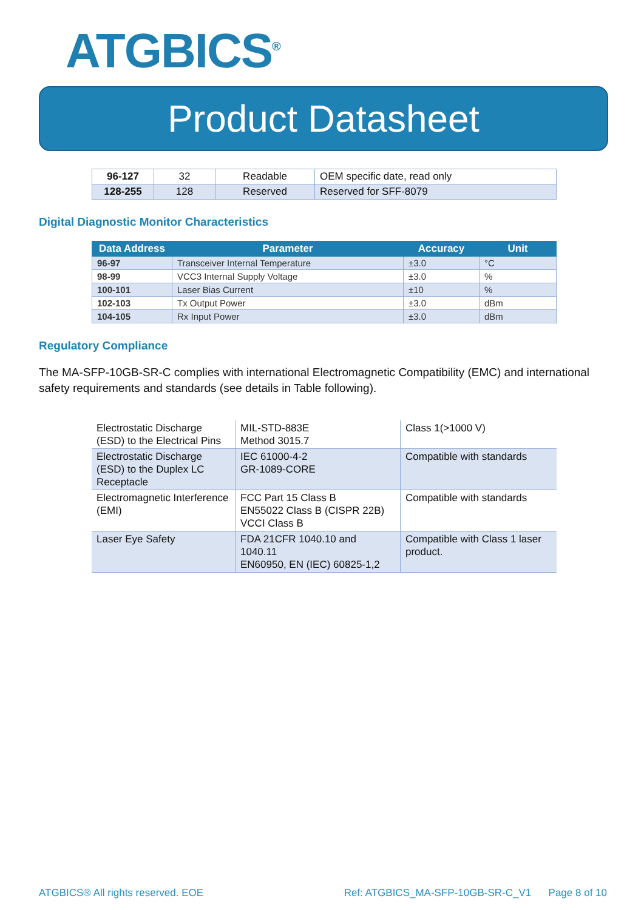ATGBICS<sup>®</sup>
Product Datasheet
| 96-127 | 32 | Readable | OEM specific date, read only |
| 128-255 | 128 | Reserved | Reserved for SFF-8079 |
Digital Diagnostic Monitor Characteristics
| Data Address | Parameter | Accuracy | Unit |
| --- | --- | --- | --- |
| 96-97 | Transceiver Internal Temperature | ±3.0 | °C |
| 98-99 | VCC3 Internal Supply Voltage | ±3.0 | % |
| 100-101 | Laser Bias Current | ±10 | % |
| 102-103 | Tx Output Power | ±3.0 | dBm |
| 104-105 | Rx Input Power | ±3.0 | dBm |
Regulatory Compliance
The MA-SFP-10GB-SR-C complies with international Electromagnetic Compatibility (EMC) and international safety requirements and standards (see details in Table following).
| Electrostatic Discharge (ESD) to the Electrical Pins | MIL-STD-883E Method 3015.7 | Class 1(>1000 V) |
| Electrostatic Discharge (ESD) to the Duplex LC Receptacle | IEC 61000-4-2 GR-1089-CORE | Compatible with standards |
| Electromagnetic Interference (EMI) | FCC Part 15 Class B EN55022 Class B (CISPR 22B) VCCI Class B | Compatible with standards |
| Laser Eye Safety | FDA 21CFR 1040.10 and 1040.11 EN60950, EN (IEC) 60825-1,2 | Compatible with Class 1 laser product. |
ATGBICS® All rights reserved. EOE Ref: ATGBICS_MA-SFP-10GB-SR-C_V1 Page 8 of 10